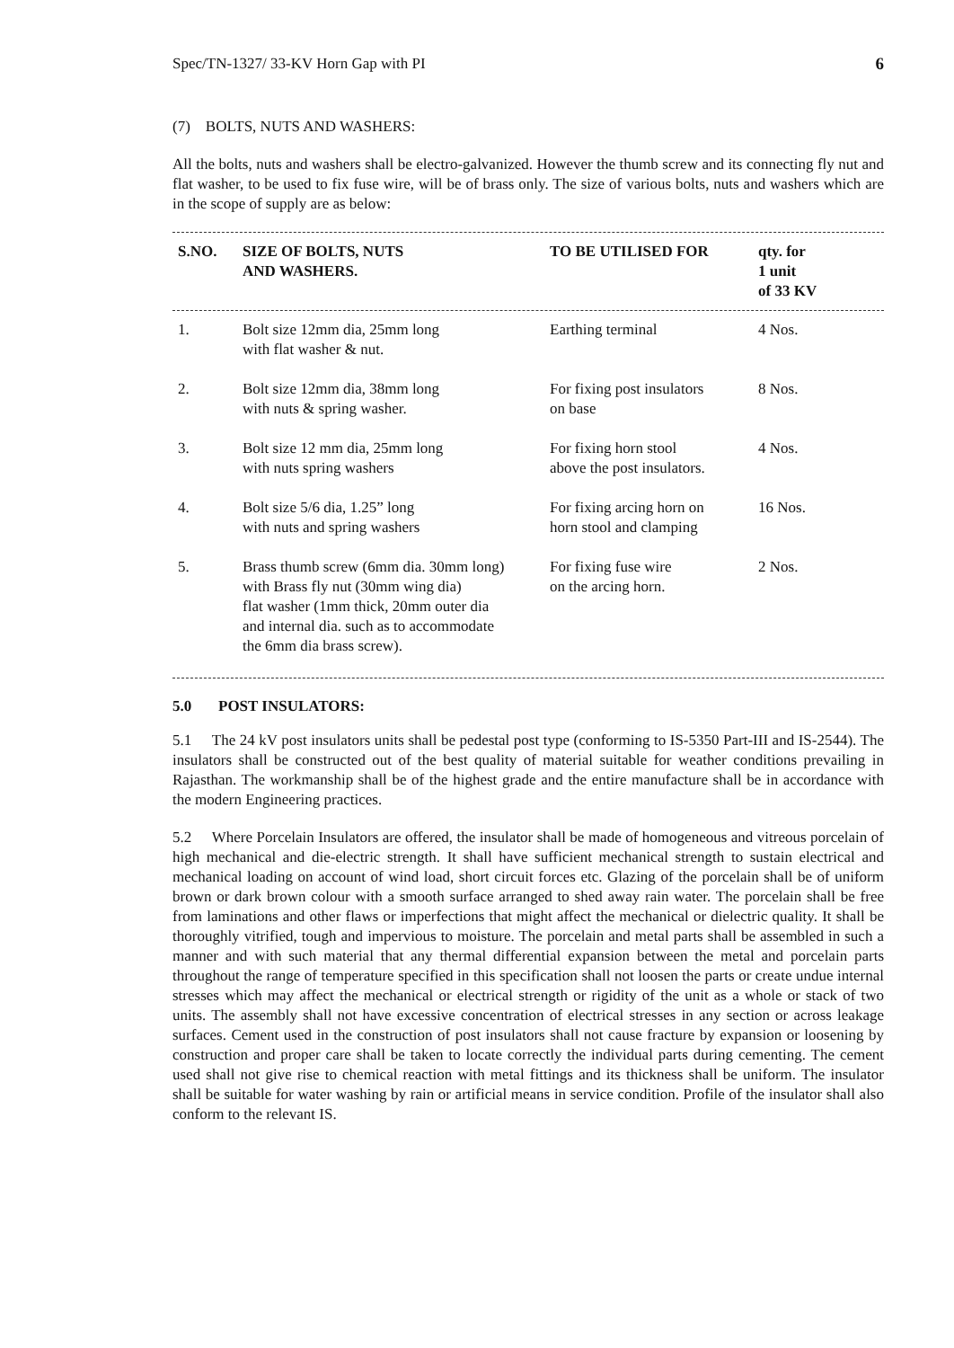Spec/TN-1327/ 33-KV Horn Gap with PI 6
(7) BOLTS, NUTS AND WASHERS:
All the bolts, nuts and washers shall be electro-galvanized. However the thumb screw and its connecting fly nut and flat washer, to be used to fix fuse wire, will be of brass only. The size of various bolts, nuts and washers which are in the scope of supply are as below:
| S.NO. | SIZE OF BOLTS, NUTS AND WASHERS. | TO BE UTILISED FOR | qty. for 1 unit of 33 KV |
| --- | --- | --- | --- |
| 1. | Bolt size 12mm dia, 25mm long with flat washer & nut. | Earthing terminal | 4 Nos. |
| 2. | Bolt size 12mm dia, 38mm long with nuts & spring washer. | For fixing post insulators on base | 8 Nos. |
| 3. | Bolt size 12 mm dia, 25mm long with nuts spring washers | For fixing horn stool above the post insulators. | 4 Nos. |
| 4. | Bolt size 5/6 dia, 1.25” long with nuts and spring washers | For fixing arcing horn on horn stool and clamping | 16 Nos. |
| 5. | Brass thumb screw (6mm dia. 30mm long) with Brass fly nut (30mm wing dia) flat washer (1mm thick, 20mm outer dia and internal dia. such as to accommodate the 6mm dia brass screw). | For fixing fuse wire on the arcing horn. | 2 Nos. |
5.0 POST INSULATORS:
5.1 The 24 kV post insulators units shall be pedestal post type (conforming to IS-5350 Part-III and IS-2544). The insulators shall be constructed out of the best quality of material suitable for weather conditions prevailing in Rajasthan. The workmanship shall be of the highest grade and the entire manufacture shall be in accordance with the modern Engineering practices.
5.2 Where Porcelain Insulators are offered, the insulator shall be made of homogeneous and vitreous porcelain of high mechanical and die-electric strength. It shall have sufficient mechanical strength to sustain electrical and mechanical loading on account of wind load, short circuit forces etc. Glazing of the porcelain shall be of uniform brown or dark brown colour with a smooth surface arranged to shed away rain water. The porcelain shall be free from laminations and other flaws or imperfections that might affect the mechanical or dielectric quality. It shall be thoroughly vitrified, tough and impervious to moisture. The porcelain and metal parts shall be assembled in such a manner and with such material that any thermal differential expansion between the metal and porcelain parts throughout the range of temperature specified in this specification shall not loosen the parts or create undue internal stresses which may affect the mechanical or electrical strength or rigidity of the unit as a whole or stack of two units. The assembly shall not have excessive concentration of electrical stresses in any section or across leakage surfaces. Cement used in the construction of post insulators shall not cause fracture by expansion or loosening by construction and proper care shall be taken to locate correctly the individual parts during cementing. The cement used shall not give rise to chemical reaction with metal fittings and its thickness shall be uniform. The insulator shall be suitable for water washing by rain or artificial means in service condition. Profile of the insulator shall also conform to the relevant IS.